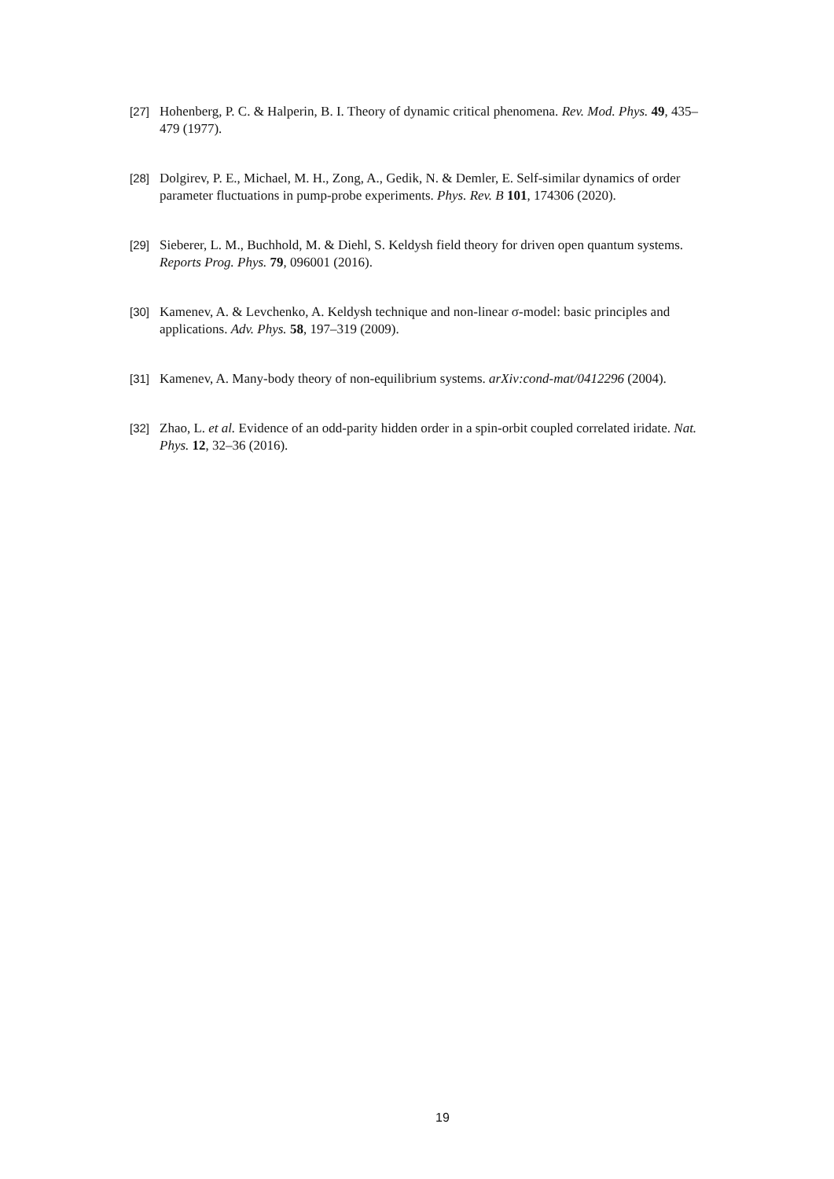[27] Hohenberg, P. C. & Halperin, B. I. Theory of dynamic critical phenomena. Rev. Mod. Phys. 49, 435–479 (1977).
[28] Dolgirev, P. E., Michael, M. H., Zong, A., Gedik, N. & Demler, E. Self-similar dynamics of order parameter fluctuations in pump-probe experiments. Phys. Rev. B 101, 174306 (2020).
[29] Sieberer, L. M., Buchhold, M. & Diehl, S. Keldysh field theory for driven open quantum systems. Reports Prog. Phys. 79, 096001 (2016).
[30] Kamenev, A. & Levchenko, A. Keldysh technique and non-linear σ-model: basic principles and applications. Adv. Phys. 58, 197–319 (2009).
[31] Kamenev, A. Many-body theory of non-equilibrium systems. arXiv:cond-mat/0412296 (2004).
[32] Zhao, L. et al. Evidence of an odd-parity hidden order in a spin-orbit coupled correlated iridate. Nat. Phys. 12, 32–36 (2016).
19